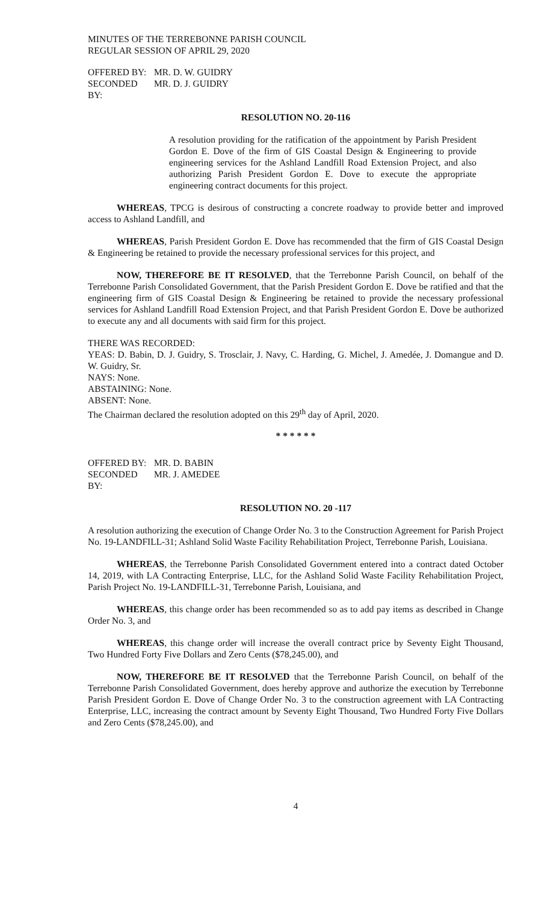MINUTES OF THE TERREBONNE PARISH COUNCIL
REGULAR SESSION OF APRIL 29, 2020
OFFERED BY: MR. D. W. GUIDRY
SECONDED BY: MR. D. J. GUIDRY
RESOLUTION NO. 20-116
A resolution providing for the ratification of the appointment by Parish President Gordon E. Dove of the firm of GIS Coastal Design & Engineering to provide engineering services for the Ashland Landfill Road Extension Project, and also authorizing Parish President Gordon E. Dove to execute the appropriate engineering contract documents for this project.
WHEREAS, TPCG is desirous of constructing a concrete roadway to provide better and improved access to Ashland Landfill, and
WHEREAS, Parish President Gordon E. Dove has recommended that the firm of GIS Coastal Design & Engineering be retained to provide the necessary professional services for this project, and
NOW, THEREFORE BE IT RESOLVED, that the Terrebonne Parish Council, on behalf of the Terrebonne Parish Consolidated Government, that the Parish President Gordon E. Dove be ratified and that the engineering firm of GIS Coastal Design & Engineering be retained to provide the necessary professional services for Ashland Landfill Road Extension Project, and that Parish President Gordon E. Dove be authorized to execute any and all documents with said firm for this project.
THERE WAS RECORDED:
YEAS: D. Babin, D. J. Guidry, S. Trosclair, J. Navy, C. Harding, G. Michel, J. Amedée, J. Domangue and D. W. Guidry, Sr.
NAYS: None.
ABSTAINING: None.
ABSENT: None.
The Chairman declared the resolution adopted on this 29<sup>th</sup> day of April, 2020.
* * * * * *
OFFERED BY: MR. D. BABIN
SECONDED BY: MR. J. AMEDEE
RESOLUTION NO. 20 -117
A resolution authorizing the execution of Change Order No. 3 to the Construction Agreement for Parish Project No. 19-LANDFILL-31; Ashland Solid Waste Facility Rehabilitation Project, Terrebonne Parish, Louisiana.
WHEREAS, the Terrebonne Parish Consolidated Government entered into a contract dated October 14, 2019, with LA Contracting Enterprise, LLC, for the Ashland Solid Waste Facility Rehabilitation Project, Parish Project No. 19-LANDFILL-31, Terrebonne Parish, Louisiana, and
WHEREAS, this change order has been recommended so as to add pay items as described in Change Order No. 3, and
WHEREAS, this change order will increase the overall contract price by Seventy Eight Thousand, Two Hundred Forty Five Dollars and Zero Cents ($78,245.00), and
NOW, THEREFORE BE IT RESOLVED that the Terrebonne Parish Council, on behalf of the Terrebonne Parish Consolidated Government, does hereby approve and authorize the execution by Terrebonne Parish President Gordon E. Dove of Change Order No. 3 to the construction agreement with LA Contracting Enterprise, LLC, increasing the contract amount by Seventy Eight Thousand, Two Hundred Forty Five Dollars and Zero Cents ($78,245.00), and
4